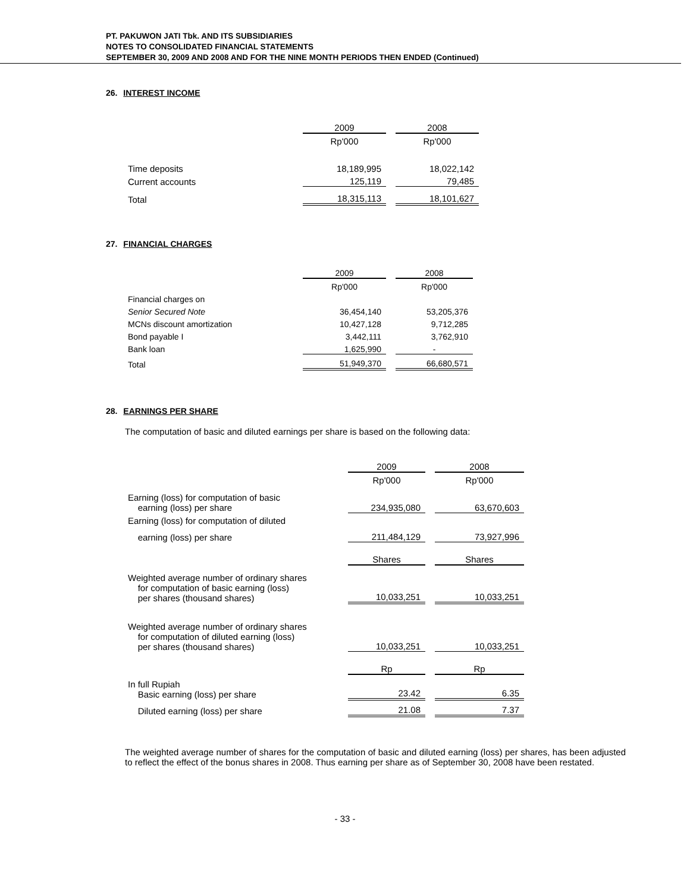PT. PAKUWON JATI Tbk. AND ITS SUBSIDIARIES
NOTES TO CONSOLIDATED FINANCIAL STATEMENTS
SEPTEMBER 30, 2009 AND 2008 AND FOR THE NINE MONTH PERIODS THEN ENDED (Continued)
26. INTEREST INCOME
| | 2009 | | 2008 |
| | Rp'000 | | Rp'000 |
| Time deposits | 18,189,995 | | 18,022,142 |
| Current accounts | 125,119 | | 79,485 |
| Total | 18,315,113 | | 18,101,627 |
27. FINANCIAL CHARGES
| | 2009 | | 2008 |
| | Rp'000 | | Rp'000 |
| Financial charges on | | | |
| Senior Secured Note | 36,454,140 | | 53,205,376 |
| MCNs discount amortization | 10,427,128 | | 9,712,285 |
| Bond payable I | 3,442,111 | | 3,762,910 |
| Bank loan | 1,625,990 | | - |
| Total | 51,949,370 | | 66,680,571 |
28. EARNINGS PER SHARE
The computation of basic and diluted earnings per share is based on the following data:
| | 2009 | | 2008 |
| | Rp'000 | | Rp'000 |
| Earning (loss) for computation of basic earning (loss) per share | 234,935,080 | | 63,670,603 |
| Earning (loss) for computation of diluted | | | |
| earning (loss) per share | 211,484,129 | | 73,927,996 |
| | Shares | | Shares |
| Weighted average number of ordinary shares for computation of basic earning (loss) per shares (thousand shares) | 10,033,251 | | 10,033,251 |
| Weighted average number of ordinary shares for computation of diluted earning (loss) per shares (thousand shares) | 10,033,251 | | 10,033,251 |
| | Rp | | Rp |
| In full Rupiah Basic earning (loss) per share | 23.42 | | 6.35 |
| Diluted earning (loss) per share | 21.08 | | 7.37 |
The weighted average number of shares for the computation of basic and diluted earning (loss) per shares, has been adjusted to reflect the effect of the bonus shares in 2008. Thus earning per share as of September 30, 2008 have been restated.
- 33 -